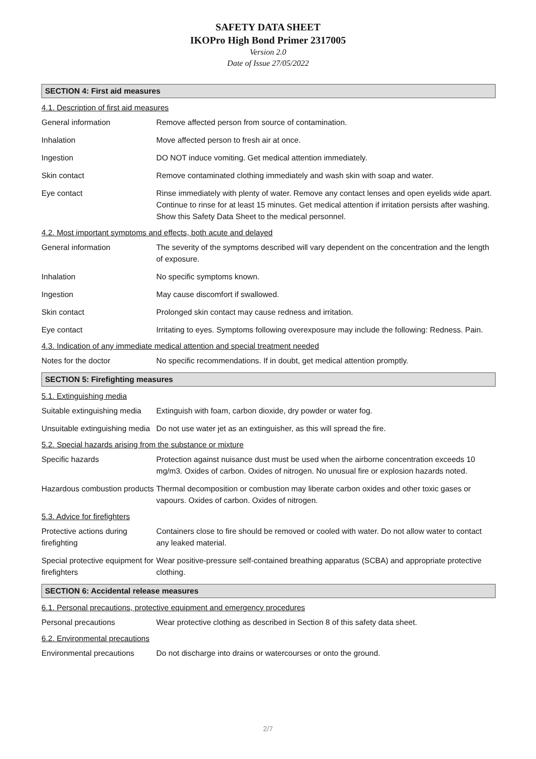SAFETY DATA SHEET
IKOPro High Bond Primer 2317005
Version 2.0
Date of Issue 27/05/2022
SECTION 4: First aid measures
4.1. Description of first aid measures
General information Remove affected person from source of contamination.
Inhalation Move affected person to fresh air at once.
Ingestion DO NOT induce vomiting. Get medical attention immediately.
Skin contact Remove contaminated clothing immediately and wash skin with soap and water.
Eye contact Rinse immediately with plenty of water. Remove any contact lenses and open eyelids wide apart. Continue to rinse for at least 15 minutes. Get medical attention if irritation persists after washing. Show this Safety Data Sheet to the medical personnel.
4.2. Most important symptoms and effects, both acute and delayed
General information The severity of the symptoms described will vary dependent on the concentration and the length of exposure.
Inhalation No specific symptoms known.
Ingestion May cause discomfort if swallowed.
Skin contact Prolonged skin contact may cause redness and irritation.
Eye contact Irritating to eyes. Symptoms following overexposure may include the following: Redness. Pain.
4.3. Indication of any immediate medical attention and special treatment needed
Notes for the doctor No specific recommendations. If in doubt, get medical attention promptly.
SECTION 5: Firefighting measures
5.1. Extinguishing media
Suitable extinguishing media
Extinguish with foam, carbon dioxide, dry powder or water fog.
Unsuitable extinguishing media
Do not use water jet as an extinguisher, as this will spread the fire.
5.2. Special hazards arising from the substance or mixture
Specific hazards Protection against nuisance dust must be used when the airborne concentration exceeds 10 mg/m3. Oxides of carbon. Oxides of nitrogen. No unusual fire or explosion hazards noted.
Hazardous combustion products
Thermal decomposition or combustion may liberate carbon oxides and other toxic gases or vapours. Oxides of carbon. Oxides of nitrogen.
5.3. Advice for firefighters
Protective actions during firefighting
Containers close to fire should be removed or cooled with water. Do not allow water to contact any leaked material.
Special protective equipment for firefighters
Wear positive-pressure self-contained breathing apparatus (SCBA) and appropriate protective clothing.
SECTION 6: Accidental release measures
6.1. Personal precautions, protective equipment and emergency procedures
Personal precautions Wear protective clothing as described in Section 8 of this safety data sheet.
6.2. Environmental precautions
Environmental precautions
Do not discharge into drains or watercourses or onto the ground.
2/7